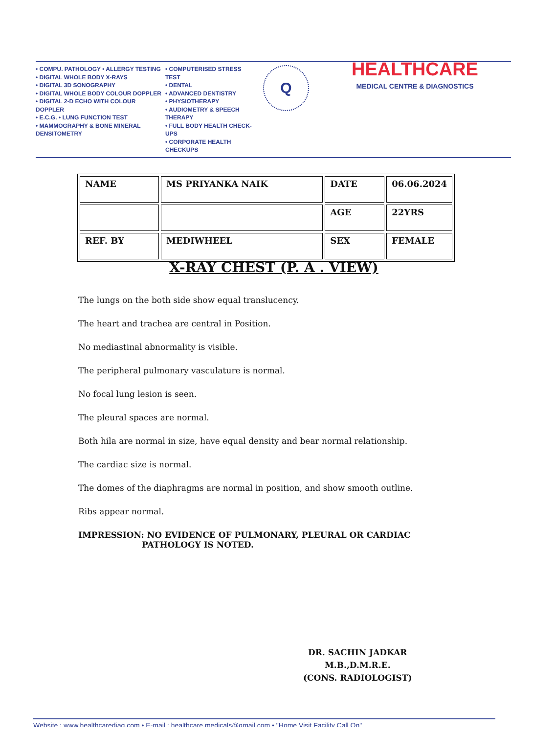• COMPU. PATHOLOGY • ALLERGY TESTING
• DIGITAL WHOLE BODY X-RAYS
• DIGITAL 3D SONOGRAPHY
• DIGITAL WHOLE BODY COLOUR DOPPLER
• DIGITAL 2-D ECHO WITH COLOUR DOPPLER
• E.C.G. • LUNG FUNCTION TEST
• MAMMOGRAPHY & BONE MINERAL DENSITOMETRY
• COMPUTERISED STRESS TEST
• DENTAL
• ADVANCED DENTISTRY
• PHYSIOTHERAPY
• AUDIOMETRY & SPEECH THERAPY
• FULL BODY HEALTH CHECK-UPS
• CORPORATE HEALTH CHECKUPS
Q
HEALTHCARE
MEDICAL CENTRE & DIAGNOSTICS
| NAME | MS PRIYANKA NAIK | DATE | 06.06.2024 |
| | | AGE | 22YRS |
| REF. BY | MEDIWHEEL | SEX | FEMALE |
X-RAY CHEST (P. A . VIEW)
The lungs on the both side show equal translucency.
The heart and trachea are central in Position.
No mediastinal abnormality is visible.
The peripheral pulmonary vasculature is normal.
No focal lung lesion is seen.
The pleural spaces are normal.
Both hila are normal in size, have equal density and bear normal relationship.
The cardiac size is normal.
The domes of the diaphragms are normal in position, and show smooth outline.
Ribs appear normal.
IMPRESSION: NO EVIDENCE OF PULMONARY, PLEURAL OR CARDIAC
PATHOLOGY IS NOTED.
DR. SACHIN JADKAR
M.B.,D.M.R.E.
(CONS. RADIOLOGIST)
Website : www.healthcarediag.com • E-mail : healthcare.medicals@gmail.com • "Home Visit Facility Call On"